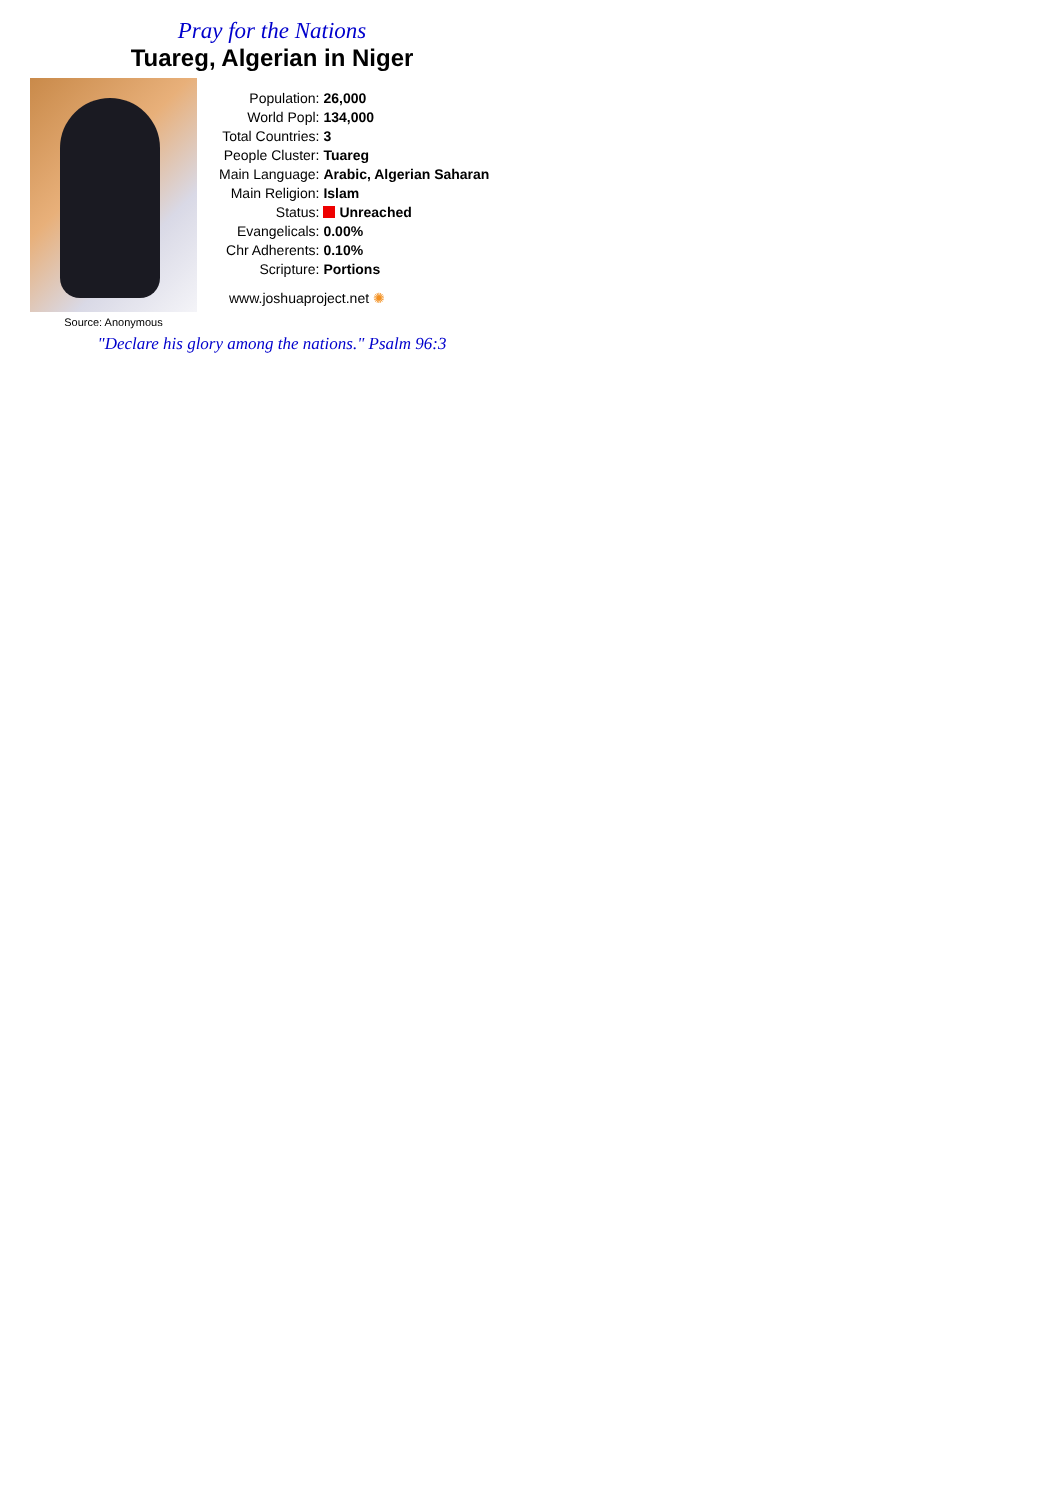Pray for the Nations
Tuareg, Algerian in Niger
Source: Anonymous
| Population: | 26,000 |
| World Popl: | 134,000 |
| Total Countries: | 3 |
| People Cluster: | Tuareg |
| Main Language: | Arabic, Algerian Saharan |
| Main Religion: | Islam |
| Status: | Unreached |
| Evangelicals: | 0.00% |
| Chr Adherents: | 0.10% |
| Scripture: | Portions |
www.joshuaproject.net ✺
"Declare his glory among the nations." Psalm 96:3